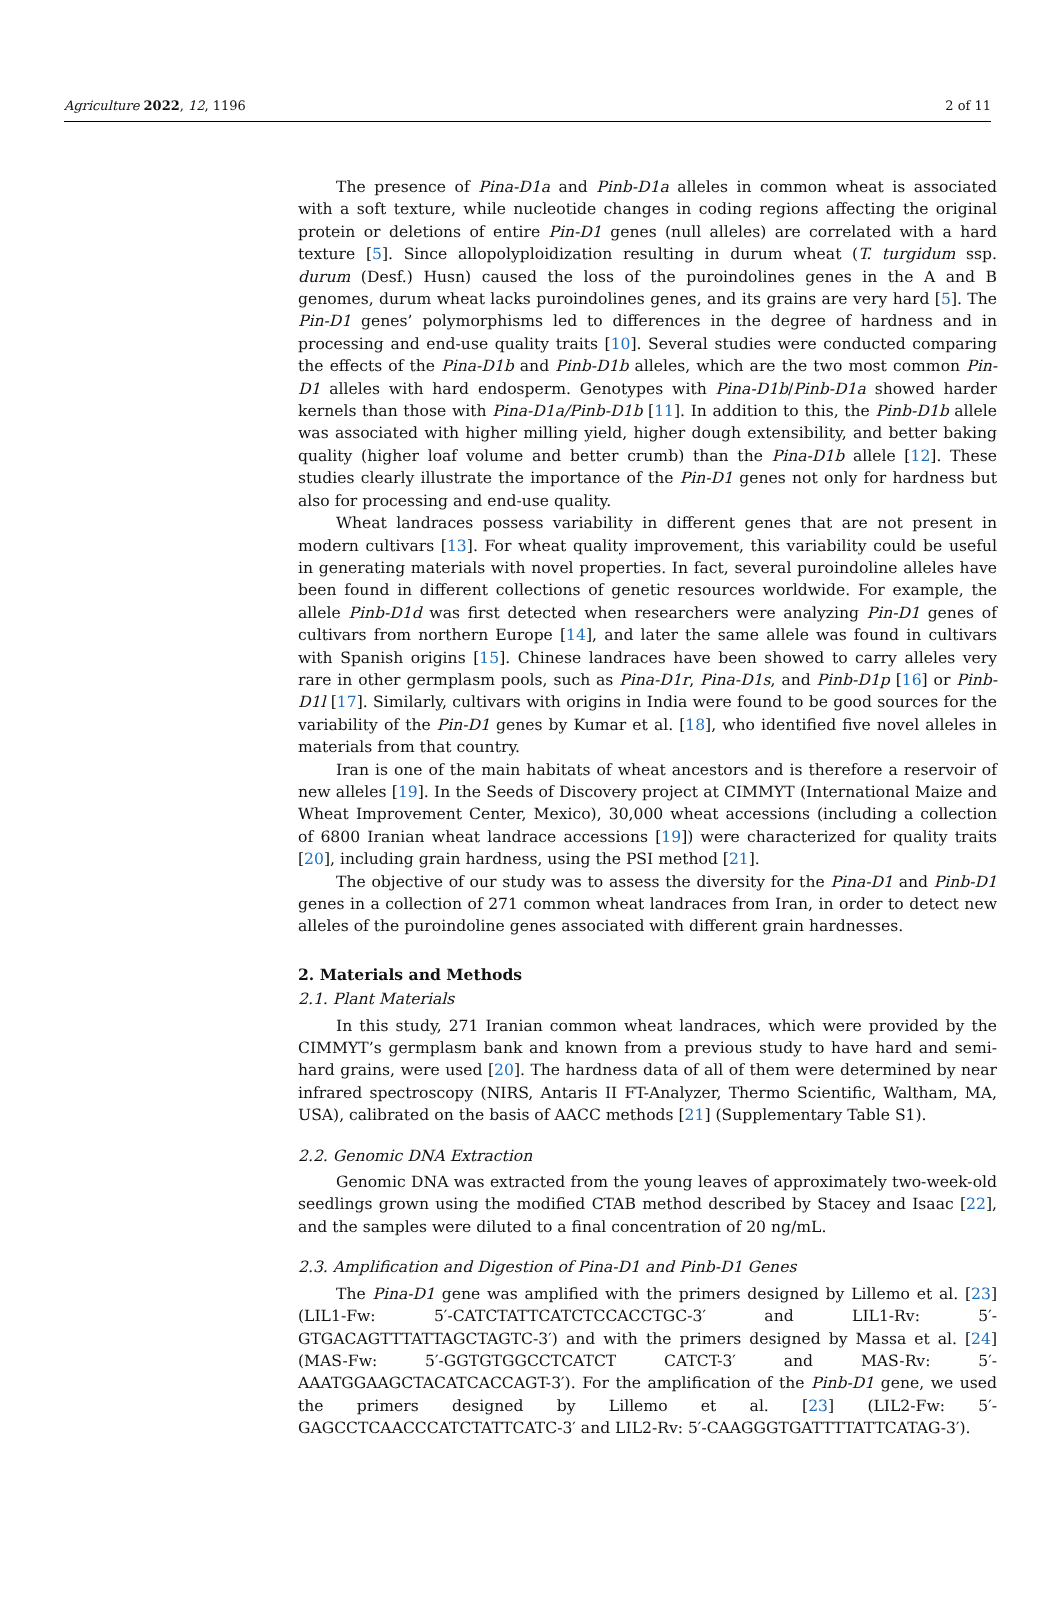Agriculture 2022, 12, 1196 2 of 11
The presence of Pina-D1a and Pinb-D1a alleles in common wheat is associated with a soft texture, while nucleotide changes in coding regions affecting the original protein or deletions of entire Pin-D1 genes (null alleles) are correlated with a hard texture [5]. Since allopolyploidization resulting in durum wheat (T. turgidum ssp. durum (Desf.) Husn) caused the loss of the puroindolines genes in the A and B genomes, durum wheat lacks puroindolines genes, and its grains are very hard [5]. The Pin-D1 genes’ polymorphisms led to differences in the degree of hardness and in processing and end-use quality traits [10]. Several studies were conducted comparing the effects of the Pina-D1b and Pinb-D1b alleles, which are the two most common Pin-D1 alleles with hard endosperm. Genotypes with Pina-D1b/Pinb-D1a showed harder kernels than those with Pina-D1a/Pinb-D1b [11]. In addition to this, the Pinb-D1b allele was associated with higher milling yield, higher dough extensibility, and better baking quality (higher loaf volume and better crumb) than the Pina-D1b allele [12]. These studies clearly illustrate the importance of the Pin-D1 genes not only for hardness but also for processing and end-use quality.
Wheat landraces possess variability in different genes that are not present in modern cultivars [13]. For wheat quality improvement, this variability could be useful in generating materials with novel properties. In fact, several puroindoline alleles have been found in different collections of genetic resources worldwide. For example, the allele Pinb-D1d was first detected when researchers were analyzing Pin-D1 genes of cultivars from northern Europe [14], and later the same allele was found in cultivars with Spanish origins [15]. Chinese landraces have been showed to carry alleles very rare in other germplasm pools, such as Pina-D1r, Pina-D1s, and Pinb-D1p [16] or Pinb-D1l [17]. Similarly, cultivars with origins in India were found to be good sources for the variability of the Pin-D1 genes by Kumar et al. [18], who identified five novel alleles in materials from that country.
Iran is one of the main habitats of wheat ancestors and is therefore a reservoir of new alleles [19]. In the Seeds of Discovery project at CIMMYT (International Maize and Wheat Improvement Center, Mexico), 30,000 wheat accessions (including a collection of 6800 Iranian wheat landrace accessions [19]) were characterized for quality traits [20], including grain hardness, using the PSI method [21].
The objective of our study was to assess the diversity for the Pina-D1 and Pinb-D1 genes in a collection of 271 common wheat landraces from Iran, in order to detect new alleles of the puroindoline genes associated with different grain hardnesses.
2. Materials and Methods
2.1. Plant Materials
In this study, 271 Iranian common wheat landraces, which were provided by the CIMMYT’s germplasm bank and known from a previous study to have hard and semi-hard grains, were used [20]. The hardness data of all of them were determined by near infrared spectroscopy (NIRS, Antaris II FT-Analyzer, Thermo Scientific, Waltham, MA, USA), calibrated on the basis of AACC methods [21] (Supplementary Table S1).
2.2. Genomic DNA Extraction
Genomic DNA was extracted from the young leaves of approximately two-week-old seedlings grown using the modified CTAB method described by Stacey and Isaac [22], and the samples were diluted to a final concentration of 20 ng/mL.
2.3. Amplification and Digestion of Pina-D1 and Pinb-D1 Genes
The Pina-D1 gene was amplified with the primers designed by Lillemo et al. [23] (LIL1-Fw: 5′-CATCTATTCATCTCCACCTGC-3′ and LIL1-Rv: 5′-GTGACAGTTTATTAGCTAGTC-3′) and with the primers designed by Massa et al. [24] (MAS-Fw: 5′-GGTGTGGCCTCATCT CATCT-3′ and MAS-Rv: 5′-AAATGGAAGCTACATCACCAGT-3′). For the amplification of the Pinb-D1 gene, we used the primers designed by Lillemo et al. [23] (LIL2-Fw: 5′-GAGCCTCAACCCATCTATTCATC-3′ and LIL2-Rv: 5′-CAAGGGTGATTTTATTCATAG-3′).